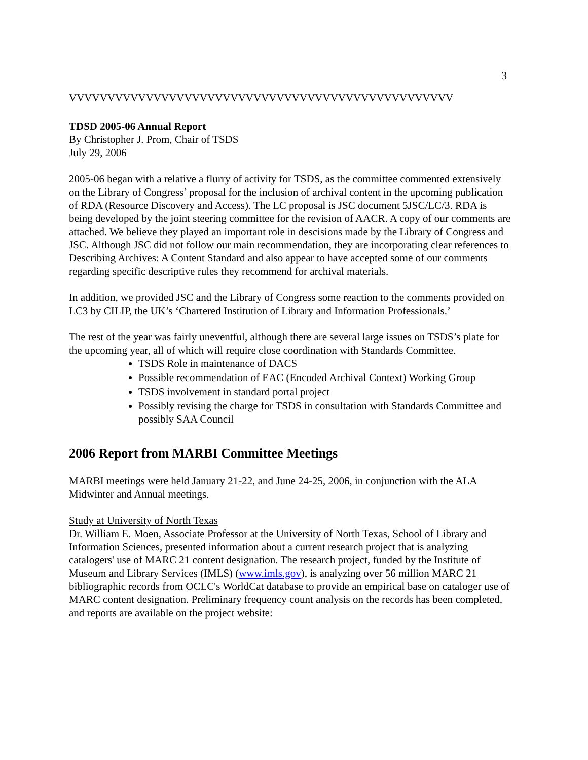3
VVVVVVVVVVVVVVVVVVVVVVVVVVVVVVVVVVVVVVVVVVVVVVVVVV
TDSD 2005-06 Annual Report
By Christopher J. Prom, Chair of TSDS
July 29, 2006
2005-06 began with a relative a flurry of activity for TSDS, as the committee commented extensively on the Library of Congress’ proposal for the inclusion of archival content in the upcoming publication of RDA (Resource Discovery and Access). The LC proposal is JSC document 5JSC/LC/3. RDA is being developed by the joint steering committee for the revision of AACR. A copy of our comments are attached. We believe they played an important role in descisions made by the Library of Congress and JSC. Although JSC did not follow our main recommendation, they are incorporating clear references to Describing Archives: A Content Standard and also appear to have accepted some of our comments regarding specific descriptive rules they recommend for archival materials.
In addition, we provided JSC and the Library of Congress some reaction to the comments provided on LC3 by CILIP, the UK’s ‘Chartered Institution of Library and Information Professionals.’
The rest of the year was fairly uneventful, although there are several large issues on TSDS’s plate for the upcoming year, all of which will require close coordination with Standards Committee.
TSDS Role in maintenance of DACS
Possible recommendation of EAC (Encoded Archival Context) Working Group
TSDS involvement in standard portal project
Possibly revising the charge for TSDS in consultation with Standards Committee and possibly SAA Council
2006 Report from MARBI Committee Meetings
MARBI meetings were held January 21-22, and June 24-25, 2006, in conjunction with the ALA Midwinter and Annual meetings.
Study at University of North Texas
Dr. William E. Moen, Associate Professor at the University of North Texas, School of Library and Information Sciences, presented information about a current research project that is analyzing catalogers' use of MARC 21 content designation. The research project, funded by the Institute of Museum and Library Services (IMLS) (www.imls.gov), is analyzing over 56 million MARC 21 bibliographic records from OCLC's WorldCat database to provide an empirical base on cataloger use of MARC content designation. Preliminary frequency count analysis on the records has been completed, and reports are available on the project website: